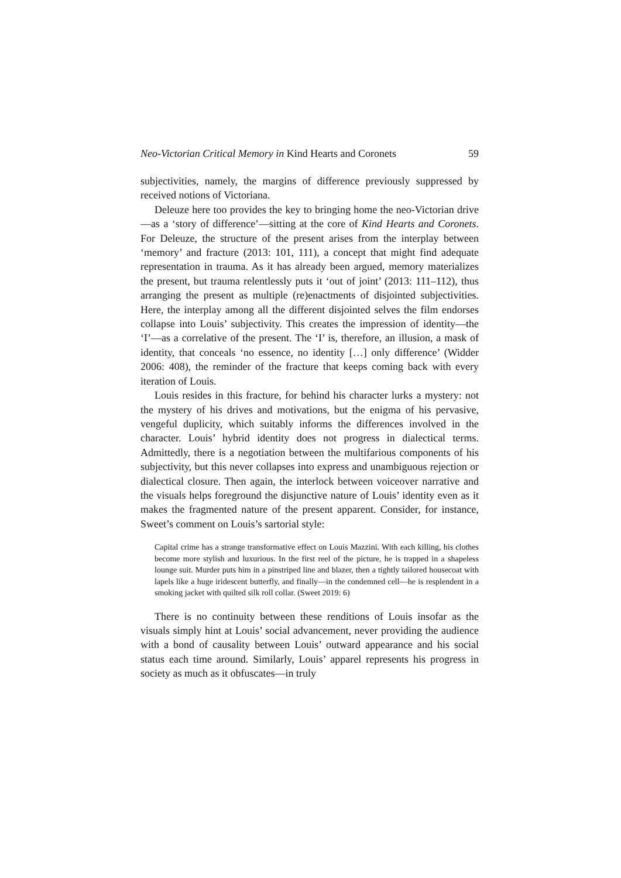Neo-Victorian Critical Memory in Kind Hearts and Coronets 59
subjectivities, namely, the margins of difference previously suppressed by received notions of Victoriana.
Deleuze here too provides the key to bringing home the neo-Victorian drive—as a ‘story of difference’—sitting at the core of Kind Hearts and Coronets. For Deleuze, the structure of the present arises from the interplay between ‘memory’ and fracture (2013: 101, 111), a concept that might find adequate representation in trauma. As it has already been argued, memory materializes the present, but trauma relentlessly puts it ‘out of joint’ (2013: 111–112), thus arranging the present as multiple (re)enactments of disjointed subjectivities. Here, the interplay among all the different disjointed selves the film endorses collapse into Louis’ subjectivity. This creates the impression of identity—the ‘I’—as a correlative of the present. The ‘I’ is, therefore, an illusion, a mask of identity, that conceals ‘no essence, no identity […] only difference’ (Widder 2006: 408), the reminder of the fracture that keeps coming back with every iteration of Louis.
Louis resides in this fracture, for behind his character lurks a mystery: not the mystery of his drives and motivations, but the enigma of his pervasive, vengeful duplicity, which suitably informs the differences involved in the character. Louis’ hybrid identity does not progress in dialectical terms. Admittedly, there is a negotiation between the multifarious components of his subjectivity, but this never collapses into express and unambiguous rejection or dialectical closure. Then again, the interlock between voiceover narrative and the visuals helps foreground the disjunctive nature of Louis’ identity even as it makes the fragmented nature of the present apparent. Consider, for instance, Sweet’s comment on Louis’s sartorial style:
Capital crime has a strange transformative effect on Louis Mazzini. With each killing, his clothes become more stylish and luxurious. In the first reel of the picture, he is trapped in a shapeless lounge suit. Murder puts him in a pinstriped line and blazer, then a tightly tailored housecoat with lapels like a huge iridescent butterfly, and finally—in the condemned cell—he is resplendent in a smoking jacket with quilted silk roll collar. (Sweet 2019: 6)
There is no continuity between these renditions of Louis insofar as the visuals simply hint at Louis’ social advancement, never providing the audience with a bond of causality between Louis’ outward appearance and his social status each time around. Similarly, Louis’ apparel represents his progress in society as much as it obfuscates—in truly